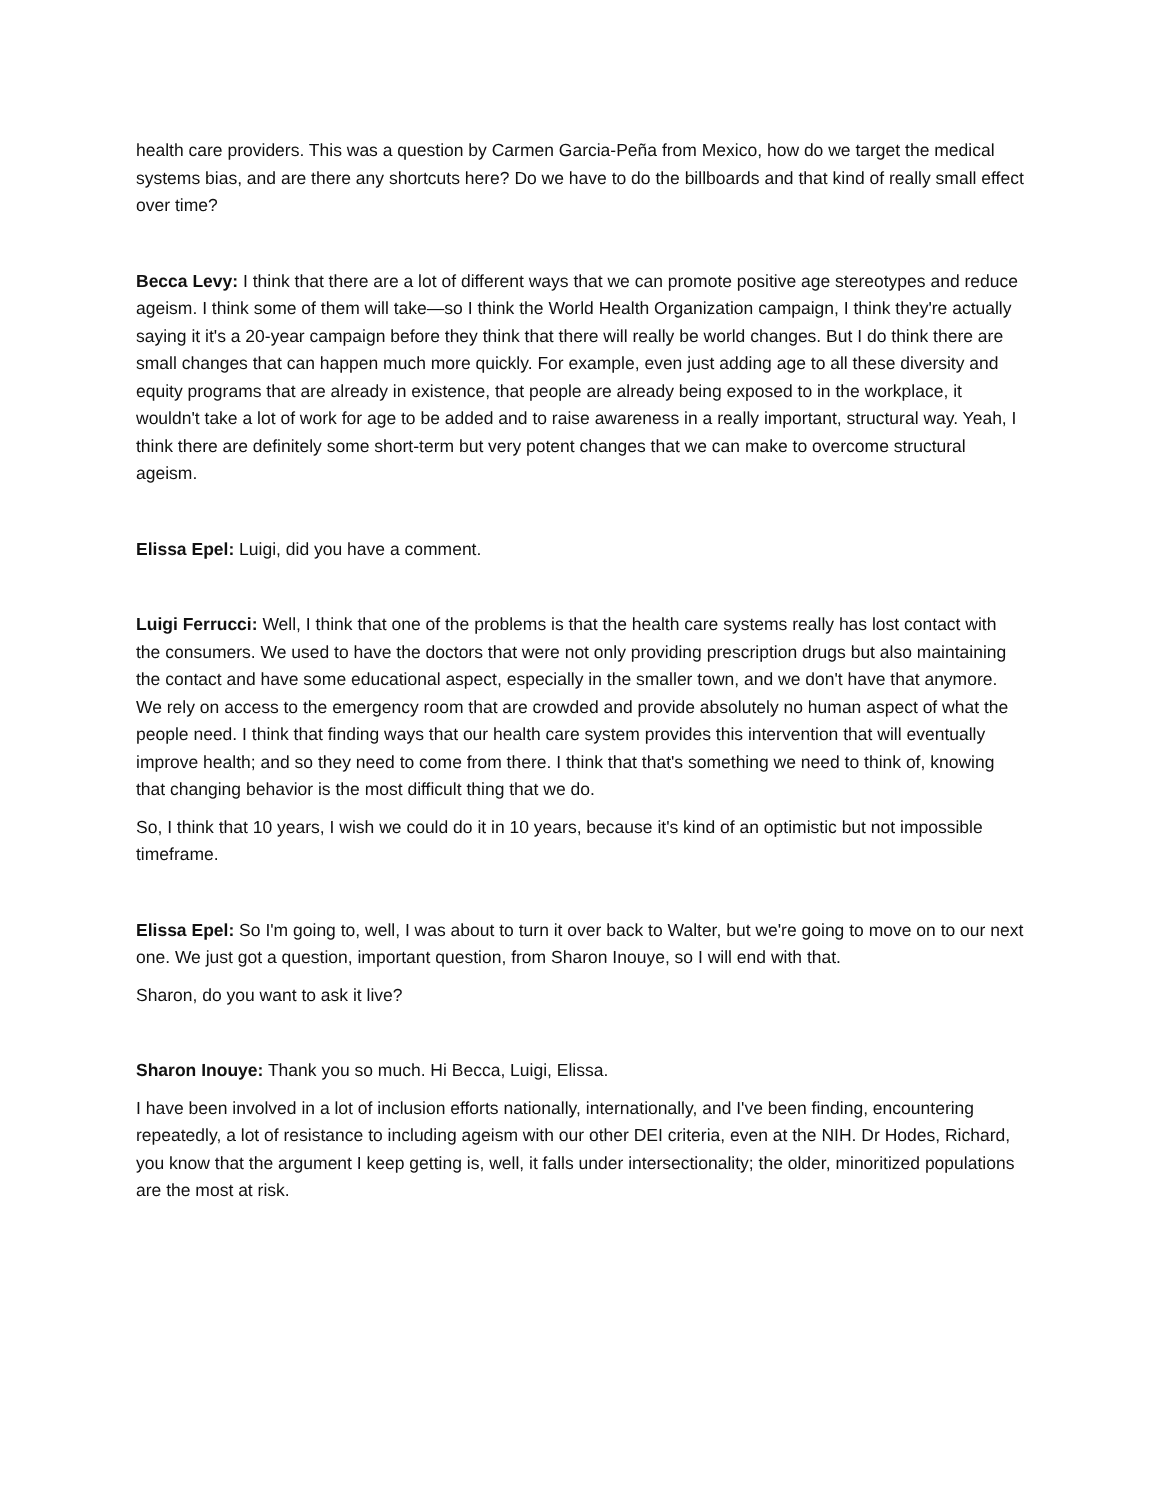health care providers. This was a question by Carmen Garcia-Peña from Mexico, how do we target the medical systems bias, and are there any shortcuts here? Do we have to do the billboards and that kind of really small effect over time?
Becca Levy: I think that there are a lot of different ways that we can promote positive age stereotypes and reduce ageism. I think some of them will take—so I think the World Health Organization campaign, I think they're actually saying it it's a 20-year campaign before they think that there will really be world changes. But I do think there are small changes that can happen much more quickly. For example, even just adding age to all these diversity and equity programs that are already in existence, that people are already being exposed to in the workplace, it wouldn't take a lot of work for age to be added and to raise awareness in a really important, structural way. Yeah, I think there are definitely some short-term but very potent changes that we can make to overcome structural ageism.
Elissa Epel: Luigi, did you have a comment.
Luigi Ferrucci: Well, I think that one of the problems is that the health care systems really has lost contact with the consumers. We used to have the doctors that were not only providing prescription drugs but also maintaining the contact and have some educational aspect, especially in the smaller town, and we don't have that anymore. We rely on access to the emergency room that are crowded and provide absolutely no human aspect of what the people need. I think that finding ways that our health care system provides this intervention that will eventually improve health; and so they need to come from there. I think that that's something we need to think of, knowing that changing behavior is the most difficult thing that we do.
So, I think that 10 years, I wish we could do it in 10 years, because it's kind of an optimistic but not impossible timeframe.
Elissa Epel: So I'm going to, well, I was about to turn it over back to Walter, but we're going to move on to our next one. We just got a question, important question, from Sharon Inouye, so I will end with that.
Sharon, do you want to ask it live?
Sharon Inouye: Thank you so much. Hi Becca, Luigi, Elissa.
I have been involved in a lot of inclusion efforts nationally, internationally, and I've been finding, encountering repeatedly, a lot of resistance to including ageism with our other DEI criteria, even at the NIH. Dr Hodes, Richard, you know that the argument I keep getting is, well, it falls under intersectionality; the older, minoritized populations are the most at risk.